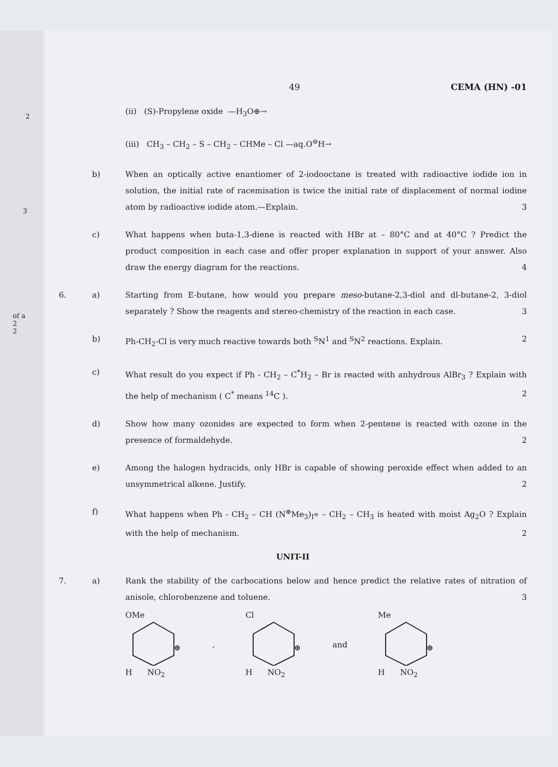2
3
of a
2
2
49 CEMA (HN) -01
(ii) (S)-Propylene oxide —H<sub>3</sub>O⊕→
(iii) CH<sub>3</sub> – CH<sub>2</sub> – S – CH<sub>2</sub> – CHMe – Cl —aq.O<sup>⊖</sup>H→
b) When an optically active enantiomer of 2-iodooctane is treated with radioactive iodide ion in solution, the initial rate of racemisation is twice the initial rate of displacement of normal iodine atom by radioactive iodide atom.—Explain. 3
c) What happens when buta-1,3-diene is reacted with HBr at – 80°C and at 40°C ? Predict the product composition in each case and offer proper explanation in support of your answer. Also draw the energy diagram for the reactions. 4
6. a) Starting from E-butane, how would you prepare meso-butane-2,3-diol and dl-butane-2, 3-diol separately ? Show the reagents and stereo-chemistry of the reaction in each case. 3
b) Ph-CH<sub>2</sub>-Cl is very much reactive towards both <sup>S</sup>N<sup>1</sup> and <sup>S</sup>N<sup>2</sup> reactions. Explain. 2
c) What result do you expect if Ph - CH<sub>2</sub> – C<sup>*</sup>H<sub>2</sub> – Br is reacted with anhydrous AlBr<sub>3</sub> ? Explain with the help of mechanism ( C<sup>*</sup> means <sup>14</sup>C ). 2
d) Show how many ozonides are expected to form when 2-pentene is reacted with ozone in the presence of formaldehyde. 2
e) Among the halogen hydracids, only HBr is capable of showing peroxide effect when added to an unsymmetrical alkene. Justify. 2
f) What happens when Ph - CH<sub>2</sub> – CH (N<sup>⊕</sup>Me<sub>3</sub>)<sub>I<sup>⊖</sup></sub> – CH<sub>2</sub> – CH<sub>3</sub> is heated with moist Ag<sub>2</sub>O ? Explain with the help of mechanism. 2
UNIT-II
7. a) Rank the stability of the carbocations below and hence predict the relative rates of nitration of anisole, chlorobenzene and toluene. 3
OMe
⊕
H NO<sub>2</sub>
,
Cl
⊕
H NO<sub>2</sub>
and
Me
⊕
H NO<sub>2</sub>